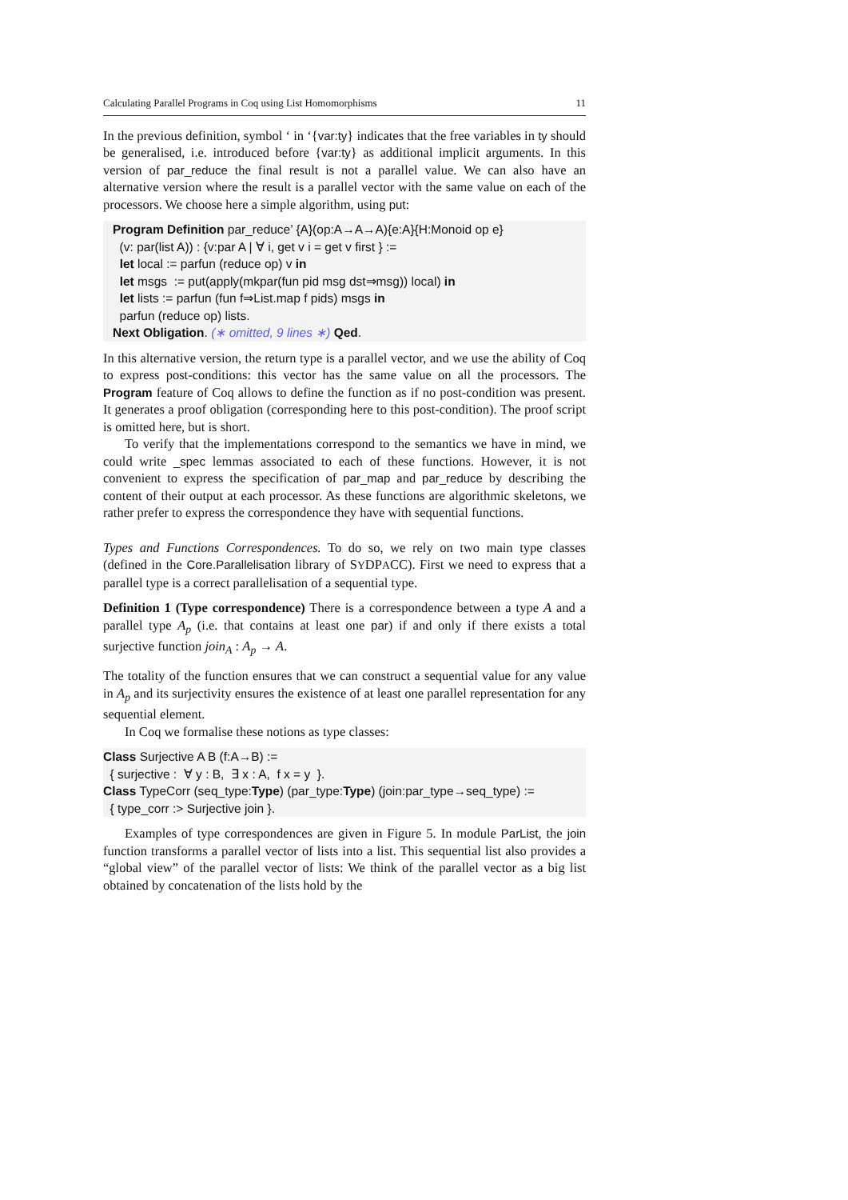Calculating Parallel Programs in Coq using List Homomorphisms 11
In the previous definition, symbol ‘ in ‘{var:ty} indicates that the free variables in ty should be generalised, i.e. introduced before {var:ty} as additional implicit arguments. In this version of par_reduce the final result is not a parallel value. We can also have an alternative version where the result is a parallel vector with the same value on each of the processors. We choose here a simple algorithm, using put:
Program Definition par_reduce’ {A}(op:A→A→A){e:A}{H:Monoid op e} (v: par(list A)) : {v:par A | ∀ i, get v i = get v first } := let local := parfun (reduce op) v in let msgs := put(apply(mkpar(fun pid msg dst⇒msg)) local) in let lists := parfun (fun f⇒List.map f pids) msgs in parfun (reduce op) lists. Next Obligation. (∗ omitted, 9 lines ∗) Qed.
In this alternative version, the return type is a parallel vector, and we use the ability of Coq to express post-conditions: this vector has the same value on all the processors. The Program feature of Coq allows to define the function as if no post-condition was present. It generates a proof obligation (corresponding here to this post-condition). The proof script is omitted here, but is short.
To verify that the implementations correspond to the semantics we have in mind, we could write _spec lemmas associated to each of these functions. However, it is not convenient to express the specification of par_map and par_reduce by describing the content of their output at each processor. As these functions are algorithmic skeletons, we rather prefer to express the correspondence they have with sequential functions.
Types and Functions Correspondences. To do so, we rely on two main type classes (defined in the Core.Parallelisation library of SYDPACC). First we need to express that a parallel type is a correct parallelisation of a sequential type.
Definition 1 (Type correspondence) There is a correspondence between a type A and a parallel type A<sub>p</sub> (i.e. that contains at least one par) if and only if there exists a total surjective function join<sub>A</sub> : A<sub>p</sub> → A.
The totality of the function ensures that we can construct a sequential value for any value in A<sub>p</sub> and its surjectivity ensures the existence of at least one parallel representation for any sequential element.
In Coq we formalise these notions as type classes:
Class Surjective A B (f:A→B) := { surjective : ∀ y : B, ∃ x : A, f x = y }. Class TypeCorr (seq_type:Type) (par_type:Type) (join:par_type→seq_type) := { type_corr :> Surjective join }.
Examples of type correspondences are given in Figure 5. In module ParList, the join function transforms a parallel vector of lists into a list. This sequential list also provides a “global view” of the parallel vector of lists: We think of the parallel vector as a big list obtained by concatenation of the lists hold by the